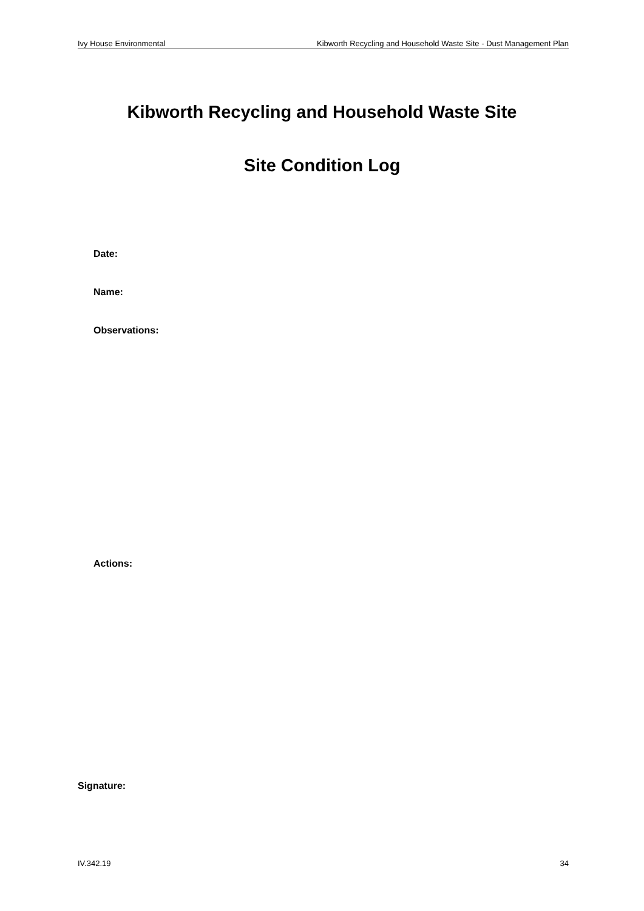Ivy House Environmental Kibworth Recycling and Household Waste Site - Dust Management Plan
Kibworth Recycling and Household Waste Site
Site Condition Log
Date:
Name:
Observations:
Actions:
Signature:
IV.342.19 34